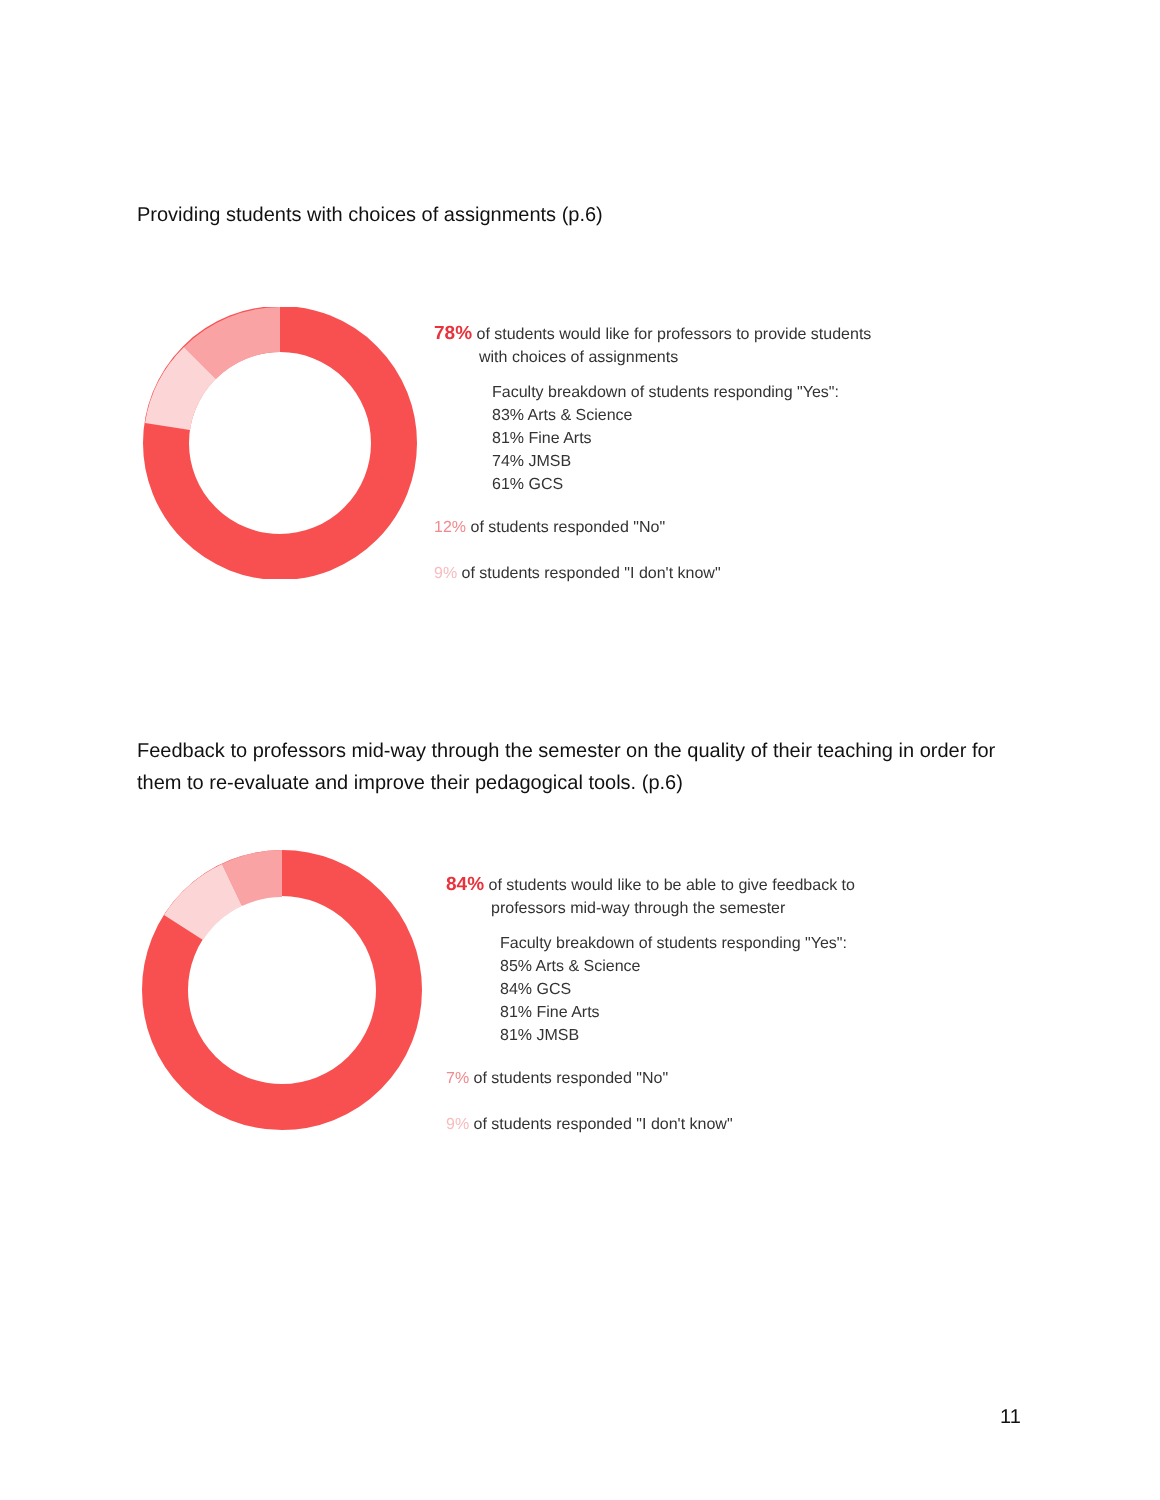Providing students with choices of assignments (p.6)
78% of students would like for professors to provide students
with choices of assignments
Faculty breakdown of students responding "Yes":
83% Arts & Science
81% Fine Arts
74% JMSB
61% GCS
12% of students responded "No"
9% of students responded "I don't know"
Feedback to professors mid-way through the semester on the quality of their teaching in order for them to re-evaluate and improve their pedagogical tools. (p.6)
84% of students would like to be able to give feedback to
professors mid-way through the semester
Faculty breakdown of students responding "Yes":
85% Arts & Science
84% GCS
81% Fine Arts
81% JMSB
7% of students responded "No"
9% of students responded "I don't know"
11